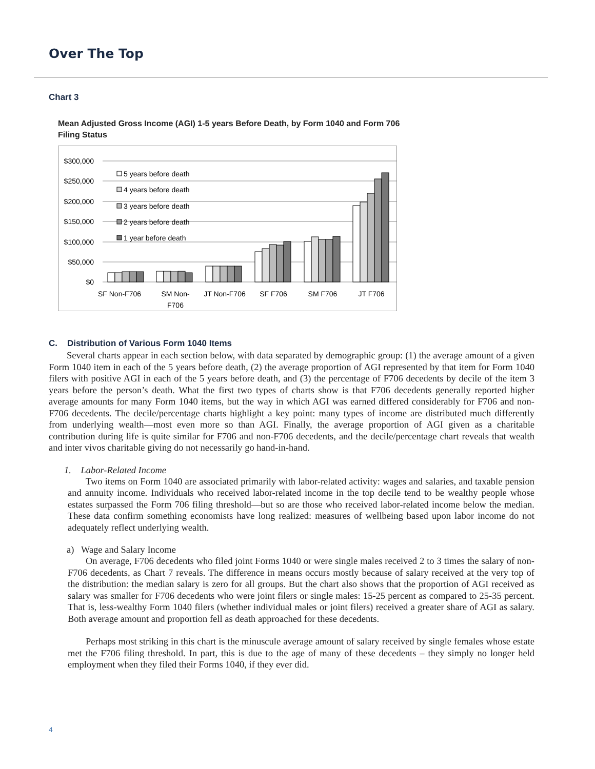Over The Top
Chart 3
Mean Adjusted Gross Income (AGI) 1-5 years Before Death, by Form 1040 and Form 706 Filing Status
$300,000
$250,000
$200,000
$150,000
$100,000
$50,000
$0
5 years before death
4 years before death
3 years before death
2 years before death
1 year before death
SF Non-F706
SM Non-
F706
JT Non-F706
SF F706
SM F706
JT F706
C. Distribution of Various Form 1040 Items
Several charts appear in each section below, with data separated by demographic group: (1) the average amount of a given Form 1040 item in each of the 5 years before death, (2) the average proportion of AGI represented by that item for Form 1040 filers with positive AGI in each of the 5 years before death, and (3) the percentage of F706 decedents by decile of the item 3 years before the person’s death. What the first two types of charts show is that F706 decedents generally reported higher average amounts for many Form 1040 items, but the way in which AGI was earned differed considerably for F706 and non-F706 decedents. The decile/percentage charts highlight a key point: many types of income are distributed much differently from underlying wealth—most even more so than AGI. Finally, the average proportion of AGI given as a charitable contribution during life is quite similar for F706 and non-F706 decedents, and the decile/percentage chart reveals that wealth and inter vivos charitable giving do not necessarily go hand-in-hand.
1. Labor-Related Income
Two items on Form 1040 are associated primarily with labor-related activity: wages and salaries, and taxable pension and annuity income. Individuals who received labor-related income in the top decile tend to be wealthy people whose estates surpassed the Form 706 filing threshold—but so are those who received labor-related income below the median. These data confirm something economists have long realized: measures of wellbeing based upon labor income do not adequately reflect underlying wealth.
a) Wage and Salary Income
On average, F706 decedents who filed joint Forms 1040 or were single males received 2 to 3 times the salary of non-F706 decedents, as Chart 7 reveals. The difference in means occurs mostly because of salary received at the very top of the distribution: the median salary is zero for all groups. But the chart also shows that the proportion of AGI received as salary was smaller for F706 decedents who were joint filers or single males: 15-25 percent as compared to 25-35 percent. That is, less-wealthy Form 1040 filers (whether individual males or joint filers) received a greater share of AGI as salary. Both average amount and proportion fell as death approached for these decedents.
Perhaps most striking in this chart is the minuscule average amount of salary received by single females whose estate met the F706 filing threshold. In part, this is due to the age of many of these decedents – they simply no longer held employment when they filed their Forms 1040, if they ever did.
4